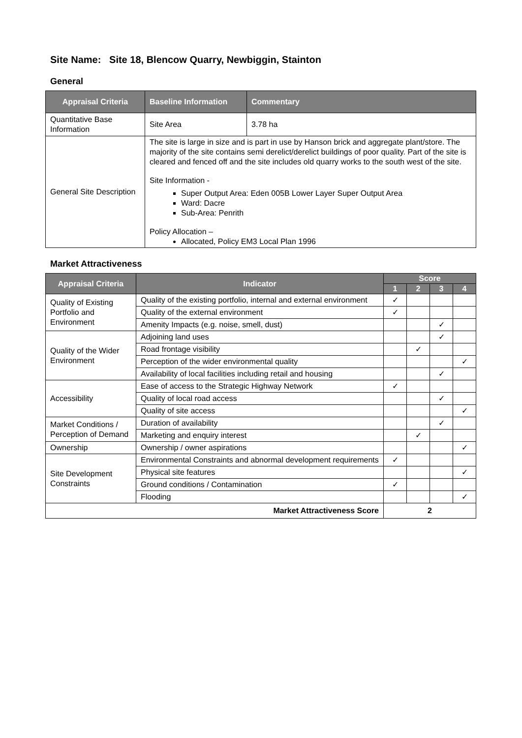Site Name: Site 18, Blencow Quarry, Newbiggin, Stainton
General
| Appraisal Criteria | Baseline Information | Commentary |
| --- | --- | --- |
| Quantitative Base Information | Site Area | 3.78 ha |
| General Site Description | The site is large in size and is part in use by Hanson brick and aggregate plant/store. The majority of the site contains semi derelict/derelict buildings of poor quality. Part of the site is cleared and fenced off and the site includes old quarry works to the south west of the site. Site Information - Super Output Area: Eden 005B Lower Layer Super Output Area Ward: Dacre Sub-Area: Penrith Policy Allocation – Allocated, Policy EM3 Local Plan 1996 | |
Market Attractiveness
| Appraisal Criteria | Indicator | Score | | | |
| --- | --- | --- | --- | --- | --- |
| | | 1 | 2 | 3 | 4 |
| Quality of Existing Portfolio and Environment | Quality of the existing portfolio, internal and external environment | ✓ | | | |
| | Quality of the external environment | ✓ | | | |
| | Amenity Impacts (e.g. noise, smell, dust) | | | ✓ | |
| Quality of the Wider Environment | Adjoining land uses | | | ✓ | |
| | Road frontage visibility | | ✓ | | |
| | Perception of the wider environmental quality | | | | ✓ |
| | Availability of local facilities including retail and housing | | | ✓ | |
| Accessibility | Ease of access to the Strategic Highway Network | ✓ | | | |
| | Quality of local road access | | | ✓ | |
| | Quality of site access | | | | ✓ |
| Market Conditions / Perception of Demand | Duration of availability | | | ✓ | |
| | Marketing and enquiry interest | | ✓ | | |
| Ownership | Ownership / owner aspirations | | | | ✓ |
| Site Development Constraints | Environmental Constraints and abnormal development requirements | ✓ | | | |
| | Physical site features | | | | ✓ |
| | Ground conditions / Contamination | ✓ | | | |
| | Flooding | | | | ✓ |
| Market Attractiveness Score | | 2 | | | |